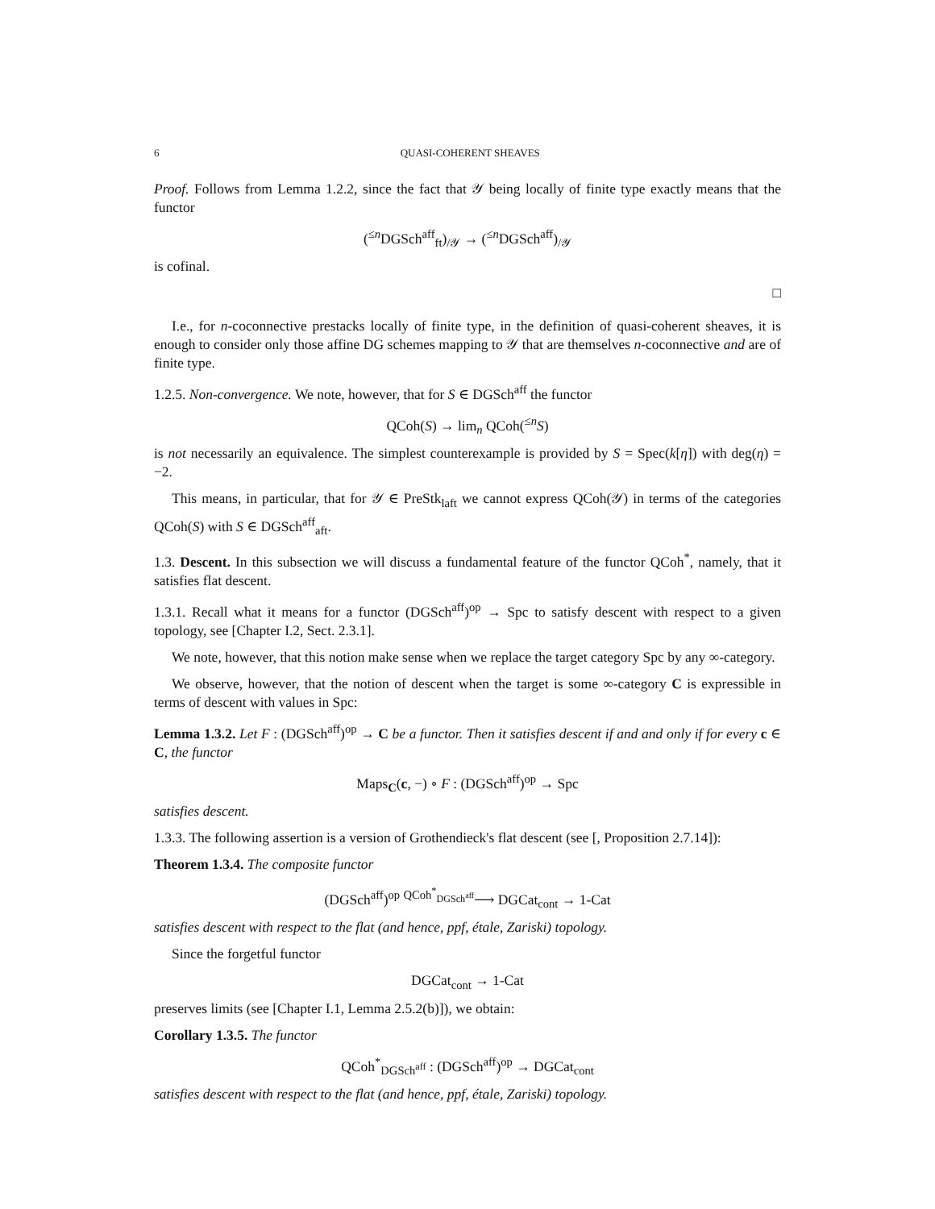6 QUASI-COHERENT SHEAVES
Proof. Follows from Lemma 1.2.2, since the fact that 𝒴 being locally of finite type exactly means that the functor
(<sup>≤n</sup>DGSch<sup>aff</sup><sub>ft</sub>)<sub>/𝒴</sub> → (<sup>≤n</sup>DGSch<sup>aff</sup>)<sub>/𝒴</sub>
is cofinal.
□
I.e., for n-coconnective prestacks locally of finite type, in the definition of quasi-coherent sheaves, it is enough to consider only those affine DG schemes mapping to 𝒴 that are themselves n-coconnective and are of finite type.
1.2.5. Non-convergence. We note, however, that for S ∈ DGSch<sup>aff</sup> the functor
QCoh(S) → lim<sub>n</sub> QCoh(<sup>≤n</sup>S)
is not necessarily an equivalence. The simplest counterexample is provided by S = Spec(k[η]) with deg(η) = −2.
This means, in particular, that for 𝒴 ∈ PreStk<sub>laft</sub> we cannot express QCoh(𝒴) in terms of the categories QCoh(S) with S ∈ DGSch<sup>aff</sup><sub>aft</sub>.
1.3. Descent. In this subsection we will discuss a fundamental feature of the functor QCoh<sup>*</sup>, namely, that it satisfies flat descent.
1.3.1. Recall what it means for a functor (DGSch<sup>aff</sup>)<sup>op</sup> → Spc to satisfy descent with respect to a given topology, see [Chapter I.2, Sect. 2.3.1].
We note, however, that this notion make sense when we replace the target category Spc by any ∞-category.
We observe, however, that the notion of descent when the target is some ∞-category C is expressible in terms of descent with values in Spc:
Lemma 1.3.2. Let F : (DGSch<sup>aff</sup>)<sup>op</sup> → C be a functor. Then it satisfies descent if and and only if for every c ∈ C, the functor
Maps<sub>C</sub>(c, −) ∘ F : (DGSch<sup>aff</sup>)<sup>op</sup> → Spc
satisfies descent.
1.3.3. The following assertion is a version of Grothendieck's flat descent (see [, Proposition 2.7.14]):
Theorem 1.3.4. The composite functor
(DGSch<sup>aff</sup>)<sup>op</sup> <sup>QCoh<sup>*</sup><sub>DGSch<sup>aff</sup></sub></sup>⟶ DGCat<sub>cont</sub> → 1-Cat
satisfies descent with respect to the flat (and hence, ppf, étale, Zariski) topology.
Since the forgetful functor
DGCat<sub>cont</sub> → 1-Cat
preserves limits (see [Chapter I.1, Lemma 2.5.2(b)]), we obtain:
Corollary 1.3.5. The functor
QCoh<sup>*</sup><sub>DGSch<sup>aff</sup></sub> : (DGSch<sup>aff</sup>)<sup>op</sup> → DGCat<sub>cont</sub>
satisfies descent with respect to the flat (and hence, ppf, étale, Zariski) topology.